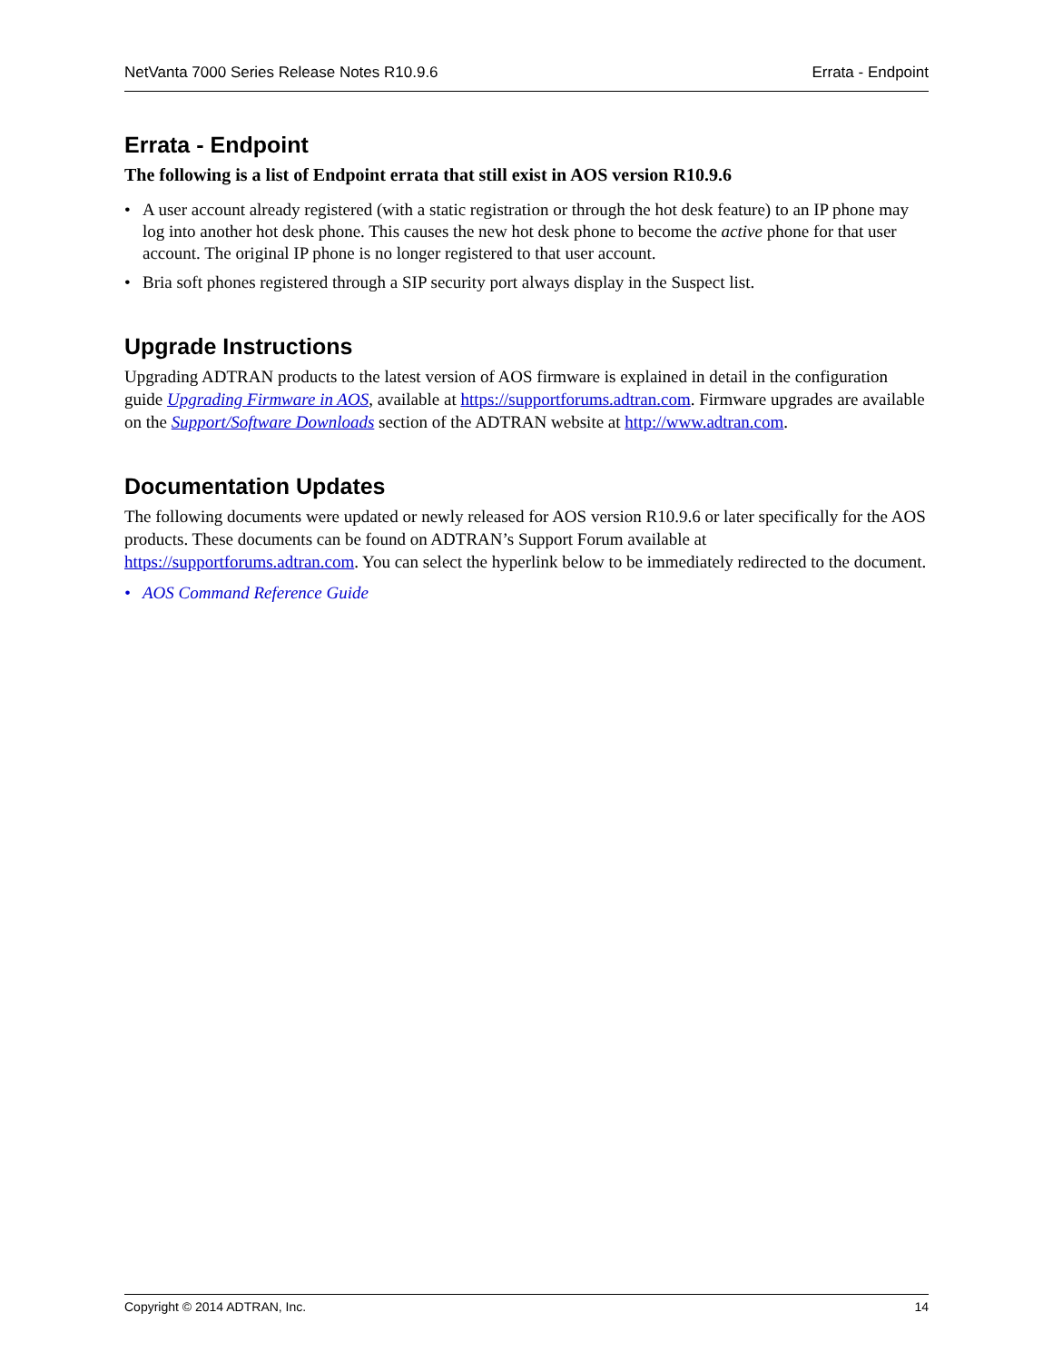NetVanta 7000 Series Release Notes R10.9.6 Errata - Endpoint
Errata - Endpoint
The following is a list of Endpoint errata that still exist in AOS version R10.9.6
• A user account already registered (with a static registration or through the hot desk feature) to an IP phone may log into another hot desk phone. This causes the new hot desk phone to become the active phone for that user account. The original IP phone is no longer registered to that user account.
• Bria soft phones registered through a SIP security port always display in the Suspect list.
Upgrade Instructions
Upgrading ADTRAN products to the latest version of AOS firmware is explained in detail in the configuration guide Upgrading Firmware in AOS, available at https://supportforums.adtran.com. Firmware upgrades are available on the Support/Software Downloads section of the ADTRAN website at http://www.adtran.com.
Documentation Updates
The following documents were updated or newly released for AOS version R10.9.6 or later specifically for the AOS products. These documents can be found on ADTRAN’s Support Forum available at https://supportforums.adtran.com. You can select the hyperlink below to be immediately redirected to the document.
• AOS Command Reference Guide
Copyright © 2014 ADTRAN, Inc. 14